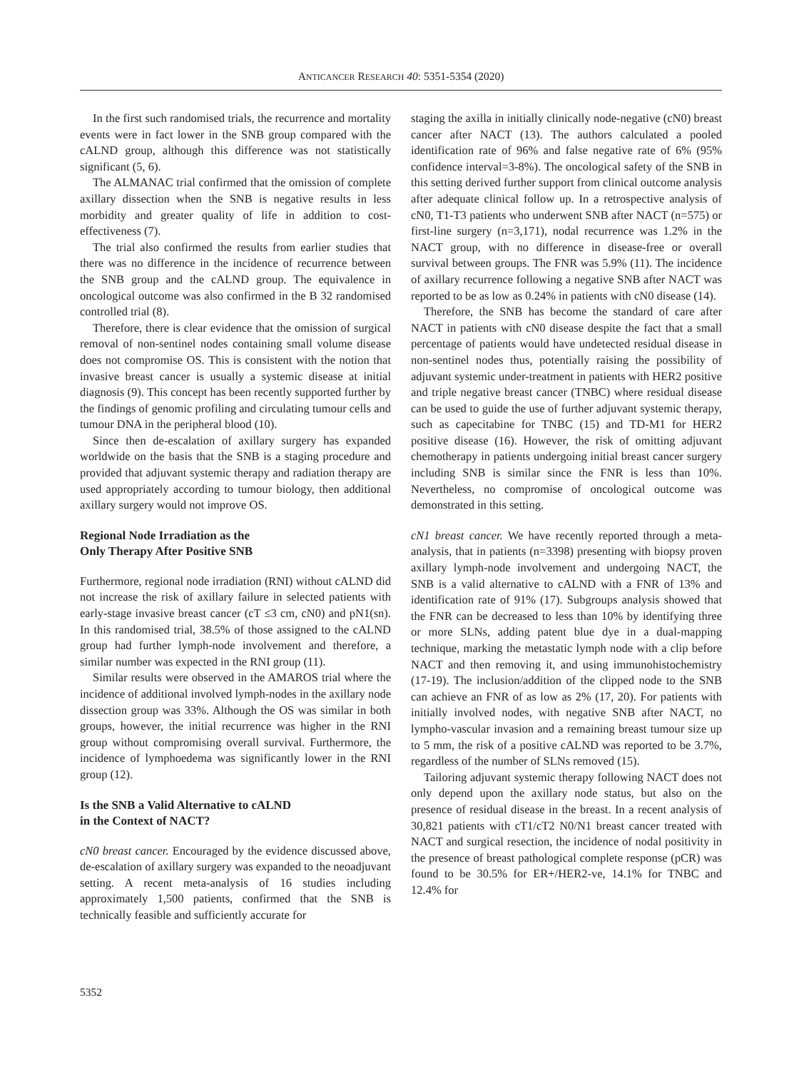ANTICANCER RESEARCH 40: 5351-5354 (2020)
In the first such randomised trials, the recurrence and mortality events were in fact lower in the SNB group compared with the cALND group, although this difference was not statistically significant (5, 6).
The ALMANAC trial confirmed that the omission of complete axillary dissection when the SNB is negative results in less morbidity and greater quality of life in addition to cost-effectiveness (7).
The trial also confirmed the results from earlier studies that there was no difference in the incidence of recurrence between the SNB group and the cALND group. The equivalence in oncological outcome was also confirmed in the B 32 randomised controlled trial (8).
Therefore, there is clear evidence that the omission of surgical removal of non-sentinel nodes containing small volume disease does not compromise OS. This is consistent with the notion that invasive breast cancer is usually a systemic disease at initial diagnosis (9). This concept has been recently supported further by the findings of genomic profiling and circulating tumour cells and tumour DNA in the peripheral blood (10).
Since then de-escalation of axillary surgery has expanded worldwide on the basis that the SNB is a staging procedure and provided that adjuvant systemic therapy and radiation therapy are used appropriately according to tumour biology, then additional axillary surgery would not improve OS.
Regional Node Irradiation as the
Only Therapy After Positive SNB
Furthermore, regional node irradiation (RNI) without cALND did not increase the risk of axillary failure in selected patients with early-stage invasive breast cancer (cT ≤3 cm, cN0) and pN1(sn). In this randomised trial, 38.5% of those assigned to the cALND group had further lymph-node involvement and therefore, a similar number was expected in the RNI group (11).
Similar results were observed in the AMAROS trial where the incidence of additional involved lymph-nodes in the axillary node dissection group was 33%. Although the OS was similar in both groups, however, the initial recurrence was higher in the RNI group without compromising overall survival. Furthermore, the incidence of lymphoedema was significantly lower in the RNI group (12).
Is the SNB a Valid Alternative to cALND
in the Context of NACT?
cN0 breast cancer. Encouraged by the evidence discussed above, de-escalation of axillary surgery was expanded to the neoadjuvant setting. A recent meta-analysis of 16 studies including approximately 1,500 patients, confirmed that the SNB is technically feasible and sufficiently accurate for
staging the axilla in initially clinically node-negative (cN0) breast cancer after NACT (13). The authors calculated a pooled identification rate of 96% and false negative rate of 6% (95% confidence interval=3-8%). The oncological safety of the SNB in this setting derived further support from clinical outcome analysis after adequate clinical follow up. In a retrospective analysis of cN0, T1-T3 patients who underwent SNB after NACT (n=575) or first-line surgery (n=3,171), nodal recurrence was 1.2% in the NACT group, with no difference in disease-free or overall survival between groups. The FNR was 5.9% (11). The incidence of axillary recurrence following a negative SNB after NACT was reported to be as low as 0.24% in patients with cN0 disease (14).
Therefore, the SNB has become the standard of care after NACT in patients with cN0 disease despite the fact that a small percentage of patients would have undetected residual disease in non-sentinel nodes thus, potentially raising the possibility of adjuvant systemic under-treatment in patients with HER2 positive and triple negative breast cancer (TNBC) where residual disease can be used to guide the use of further adjuvant systemic therapy, such as capecitabine for TNBC (15) and TD-M1 for HER2 positive disease (16). However, the risk of omitting adjuvant chemotherapy in patients undergoing initial breast cancer surgery including SNB is similar since the FNR is less than 10%. Nevertheless, no compromise of oncological outcome was demonstrated in this setting.
cN1 breast cancer. We have recently reported through a meta-analysis, that in patients (n=3398) presenting with biopsy proven axillary lymph-node involvement and undergoing NACT, the SNB is a valid alternative to cALND with a FNR of 13% and identification rate of 91% (17). Subgroups analysis showed that the FNR can be decreased to less than 10% by identifying three or more SLNs, adding patent blue dye in a dual-mapping technique, marking the metastatic lymph node with a clip before NACT and then removing it, and using immunohistochemistry (17-19). The inclusion/addition of the clipped node to the SNB can achieve an FNR of as low as 2% (17, 20). For patients with initially involved nodes, with negative SNB after NACT, no lympho-vascular invasion and a remaining breast tumour size up to 5 mm, the risk of a positive cALND was reported to be 3.7%, regardless of the number of SLNs removed (15).
Tailoring adjuvant systemic therapy following NACT does not only depend upon the axillary node status, but also on the presence of residual disease in the breast. In a recent analysis of 30,821 patients with cT1/cT2 N0/N1 breast cancer treated with NACT and surgical resection, the incidence of nodal positivity in the presence of breast pathological complete response (pCR) was found to be 30.5% for ER+/HER2-ve, 14.1% for TNBC and 12.4% for
5352